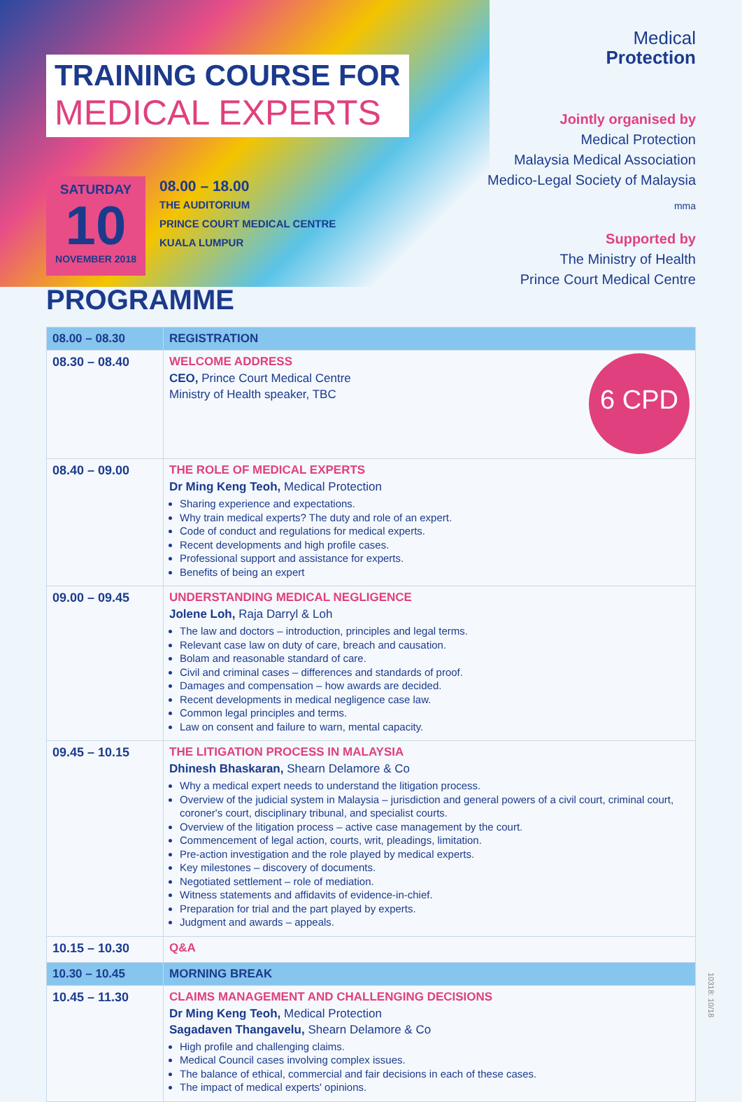TRAINING COURSE FOR
MEDICAL EXPERTS
SATURDAY
10
NOVEMBER 2018
08.00 – 18.00
THE AUDITORIUM
PRINCE COURT MEDICAL CENTRE
KUALA LUMPUR
PROGRAMME
Medical
Protection
Jointly organised by
Medical Protection
Malaysia Medical Association
Medico-Legal Society of Malaysia
mma
Supported by
The Ministry of Health
Prince Court Medical Centre
| 08.00 – 08.30 | REGISTRATION |
| 08.30 – 08.40 | 6 CPD WELCOME ADDRESS CEO, Prince Court Medical Centre Ministry of Health speaker, TBC |
| 08.40 – 09.00 | THE ROLE OF MEDICAL EXPERTS Dr Ming Keng Teoh, Medical Protection Sharing experience and expectations. Why train medical experts? The duty and role of an expert. Code of conduct and regulations for medical experts. Recent developments and high profile cases. Professional support and assistance for experts. Benefits of being an expert |
| 09.00 – 09.45 | UNDERSTANDING MEDICAL NEGLIGENCE Jolene Loh, Raja Darryl & Loh The law and doctors – introduction, principles and legal terms. Relevant case law on duty of care, breach and causation. Bolam and reasonable standard of care. Civil and criminal cases – differences and standards of proof. Damages and compensation – how awards are decided. Recent developments in medical negligence case law. Common legal principles and terms. Law on consent and failure to warn, mental capacity. |
| 09.45 – 10.15 | THE LITIGATION PROCESS IN MALAYSIA Dhinesh Bhaskaran, Shearn Delamore & Co Why a medical expert needs to understand the litigation process. Overview of the judicial system in Malaysia – jurisdiction and general powers of a civil court, criminal court, coroner's court, disciplinary tribunal, and specialist courts. Overview of the litigation process – active case management by the court. Commencement of legal action, courts, writ, pleadings, limitation. Pre-action investigation and the role played by medical experts. Key milestones – discovery of documents. Negotiated settlement – role of mediation. Witness statements and affidavits of evidence-in-chief. Preparation for trial and the part played by experts. Judgment and awards – appeals. |
| 10.15 – 10.30 | Q&A |
| 10.30 – 10.45 | MORNING BREAK |
| 10.45 – 11.30 | CLAIMS MANAGEMENT AND CHALLENGING DECISIONS Dr Ming Keng Teoh, Medical Protection Sagadaven Thangavelu, Shearn Delamore & Co High profile and challenging claims. Medical Council cases involving complex issues. The balance of ethical, commercial and fair decisions in each of these cases. The impact of medical experts' opinions. |
10318: 10/18